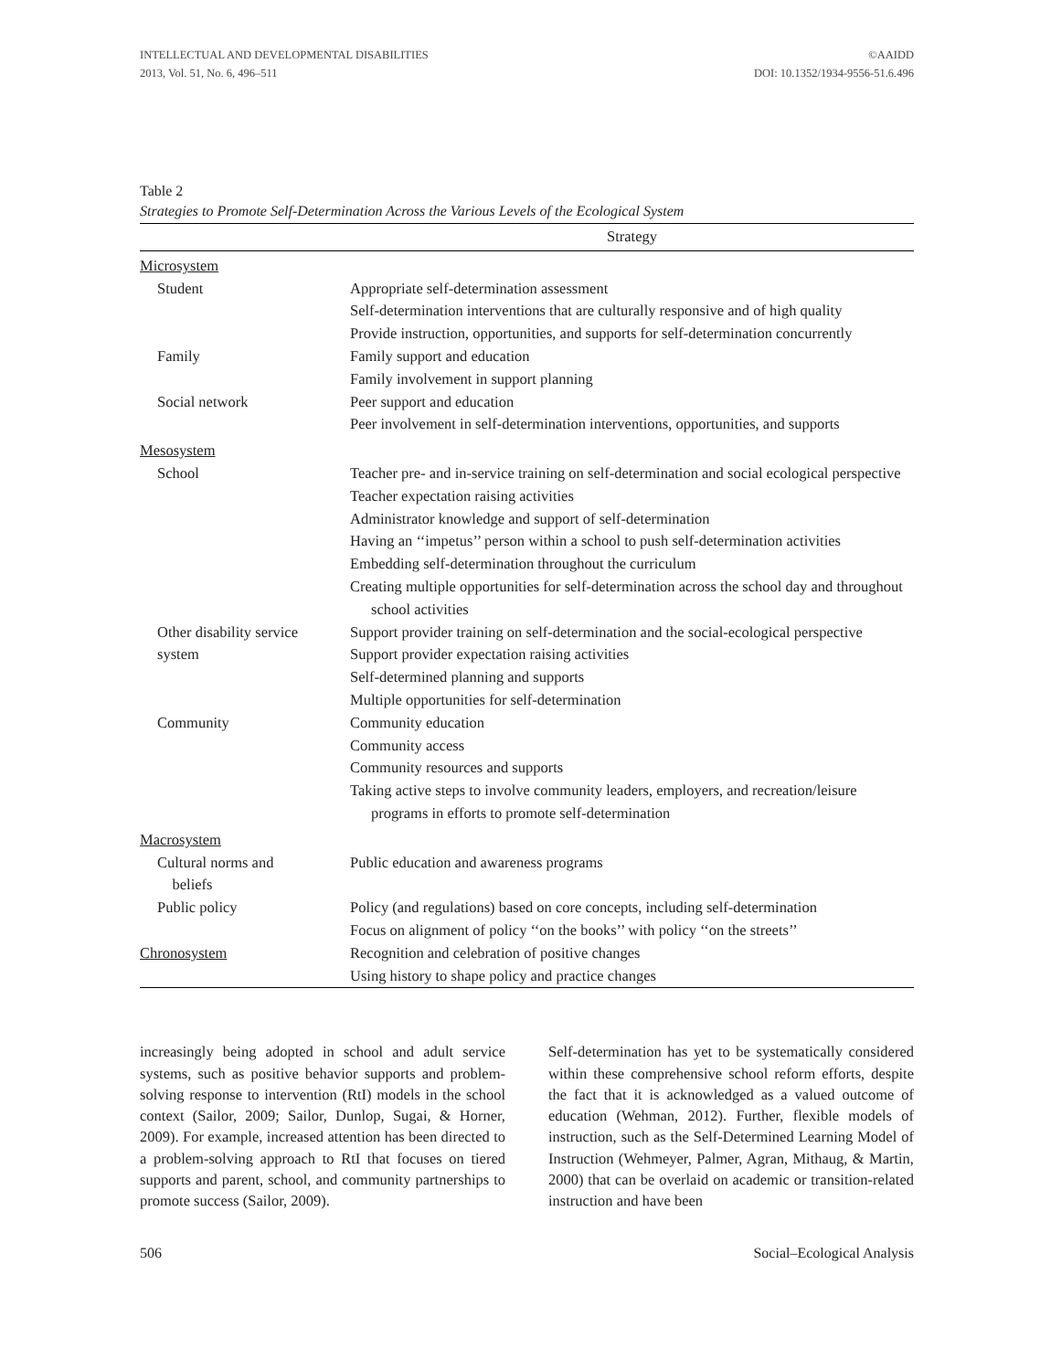INTELLECTUAL AND DEVELOPMENTAL DISABILITIES
2013, Vol. 51, No. 6, 496–511
©AAIDD
DOI: 10.1352/1934-9556-51.6.496
Table 2
Strategies to Promote Self-Determination Across the Various Levels of the Ecological System
| | Strategy |
| --- | --- |
| Microsystem | |
| Student | Appropriate self-determination assessment Self-determination interventions that are culturally responsive and of high quality Provide instruction, opportunities, and supports for self-determination concurrently |
| Family | Family support and education Family involvement in support planning |
| Social network | Peer support and education Peer involvement in self-determination interventions, opportunities, and supports |
| Mesosystem | |
| School | Teacher pre- and in-service training on self-determination and social ecological perspective Teacher expectation raising activities Administrator knowledge and support of self-determination Having an ‘‘impetus’’ person within a school to push self-determination activities Embedding self-determination throughout the curriculum Creating multiple opportunities for self-determination across the school day and throughout school activities |
| Other disability service system | Support provider training on self-determination and the social-ecological perspective Support provider expectation raising activities Self-determined planning and supports Multiple opportunities for self-determination |
| Community | Community education Community access Community resources and supports Taking active steps to involve community leaders, employers, and recreation/leisure programs in efforts to promote self-determination |
| Macrosystem | |
| Cultural norms and beliefs | Public education and awareness programs |
| Public policy | Policy (and regulations) based on core concepts, including self-determination Focus on alignment of policy ‘‘on the books’’ with policy ‘‘on the streets’’ |
| Chronosystem | Recognition and celebration of positive changes Using history to shape policy and practice changes |
increasingly being adopted in school and adult service systems, such as positive behavior supports and problem-solving response to intervention (RtI) models in the school context (Sailor, 2009; Sailor, Dunlop, Sugai, & Horner, 2009). For example, increased attention has been directed to a problem-solving approach to RtI that focuses on tiered supports and parent, school, and community partnerships to promote success (Sailor, 2009).
Self-determination has yet to be systematically considered within these comprehensive school reform efforts, despite the fact that it is acknowledged as a valued outcome of education (Wehman, 2012). Further, flexible models of instruction, such as the Self-Determined Learning Model of Instruction (Wehmeyer, Palmer, Agran, Mithaug, & Martin, 2000) that can be overlaid on academic or transition-related instruction and have been
506 Social–Ecological Analysis